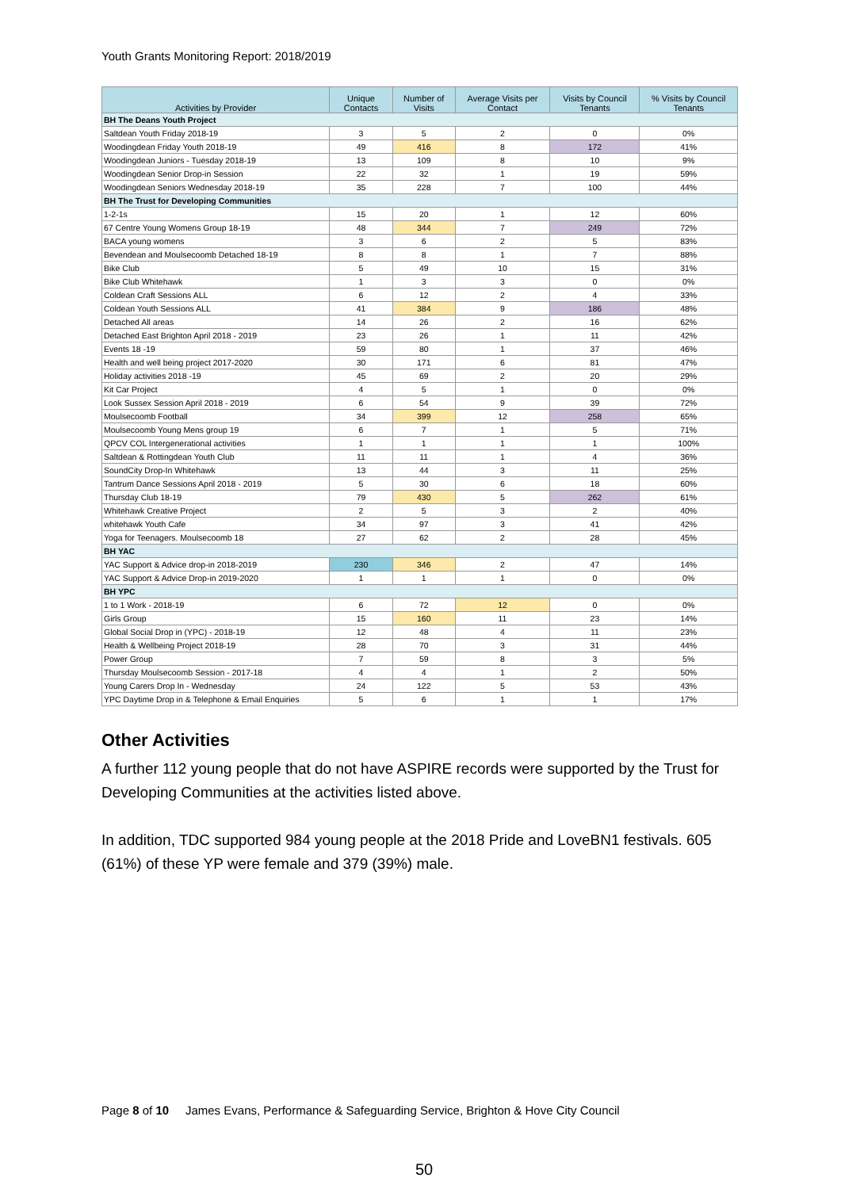Youth Grants Monitoring Report: 2018/2019
| Activities by Provider | Unique Contacts | Number of Visits | Average Visits per Contact | Visits by Council Tenants | % Visits by Council Tenants |
| --- | --- | --- | --- | --- | --- |
| BH The Deans Youth Project | | | | | |
| Saltdean Youth Friday 2018-19 | 3 | 5 | 2 | 0 | 0% |
| Woodingdean Friday Youth 2018-19 | 49 | 416 | 8 | 172 | 41% |
| Woodingdean Juniors - Tuesday 2018-19 | 13 | 109 | 8 | 10 | 9% |
| Woodingdean Senior Drop-in Session | 22 | 32 | 1 | 19 | 59% |
| Woodingdean Seniors Wednesday 2018-19 | 35 | 228 | 7 | 100 | 44% |
| BH The Trust for Developing Communities | | | | | |
| 1-2-1s | 15 | 20 | 1 | 12 | 60% |
| 67 Centre Young Womens Group 18-19 | 48 | 344 | 7 | 249 | 72% |
| BACA young womens | 3 | 6 | 2 | 5 | 83% |
| Bevendean and Moulsecoomb Detached 18-19 | 8 | 8 | 1 | 7 | 88% |
| Bike Club | 5 | 49 | 10 | 15 | 31% |
| Bike Club Whitehawk | 1 | 3 | 3 | 0 | 0% |
| Coldean Craft Sessions ALL | 6 | 12 | 2 | 4 | 33% |
| Coldean Youth Sessions ALL | 41 | 384 | 9 | 186 | 48% |
| Detached All areas | 14 | 26 | 2 | 16 | 62% |
| Detached East Brighton April 2018 - 2019 | 23 | 26 | 1 | 11 | 42% |
| Events 18 -19 | 59 | 80 | 1 | 37 | 46% |
| Health and well being project 2017-2020 | 30 | 171 | 6 | 81 | 47% |
| Holiday activities 2018 -19 | 45 | 69 | 2 | 20 | 29% |
| Kit Car Project | 4 | 5 | 1 | 0 | 0% |
| Look Sussex Session April 2018 - 2019 | 6 | 54 | 9 | 39 | 72% |
| Moulsecoomb Football | 34 | 399 | 12 | 258 | 65% |
| Moulsecoomb Young Mens group 19 | 6 | 7 | 1 | 5 | 71% |
| QPCV COL Intergenerational activities | 1 | 1 | 1 | 1 | 100% |
| Saltdean & Rottingdean Youth Club | 11 | 11 | 1 | 4 | 36% |
| SoundCity Drop-In Whitehawk | 13 | 44 | 3 | 11 | 25% |
| Tantrum Dance Sessions April 2018 - 2019 | 5 | 30 | 6 | 18 | 60% |
| Thursday Club 18-19 | 79 | 430 | 5 | 262 | 61% |
| Whitehawk Creative Project | 2 | 5 | 3 | 2 | 40% |
| whitehawk Youth Cafe | 34 | 97 | 3 | 41 | 42% |
| Yoga for Teenagers. Moulsecoomb 18 | 27 | 62 | 2 | 28 | 45% |
| BH YAC | | | | | |
| YAC Support & Advice drop-in 2018-2019 | 230 | 346 | 2 | 47 | 14% |
| YAC Support & Advice Drop-in 2019-2020 | 1 | 1 | 1 | 0 | 0% |
| BH YPC | | | | | |
| 1 to 1 Work - 2018-19 | 6 | 72 | 12 | 0 | 0% |
| Girls Group | 15 | 160 | 11 | 23 | 14% |
| Global Social Drop in (YPC) - 2018-19 | 12 | 48 | 4 | 11 | 23% |
| Health & Wellbeing Project 2018-19 | 28 | 70 | 3 | 31 | 44% |
| Power Group | 7 | 59 | 8 | 3 | 5% |
| Thursday Moulsecoomb Session - 2017-18 | 4 | 4 | 1 | 2 | 50% |
| Young Carers Drop In - Wednesday | 24 | 122 | 5 | 53 | 43% |
| YPC Daytime Drop in & Telephone & Email Enquiries | 5 | 6 | 1 | 1 | 17% |
Other Activities
A further 112 young people that do not have ASPIRE records were supported by the Trust for Developing Communities at the activities listed above.
In addition, TDC supported 984 young people at the 2018 Pride and LoveBN1 festivals. 605 (61%) of these YP were female and 379 (39%) male.
Page 8 of 10 James Evans, Performance & Safeguarding Service, Brighton & Hove City Council
50